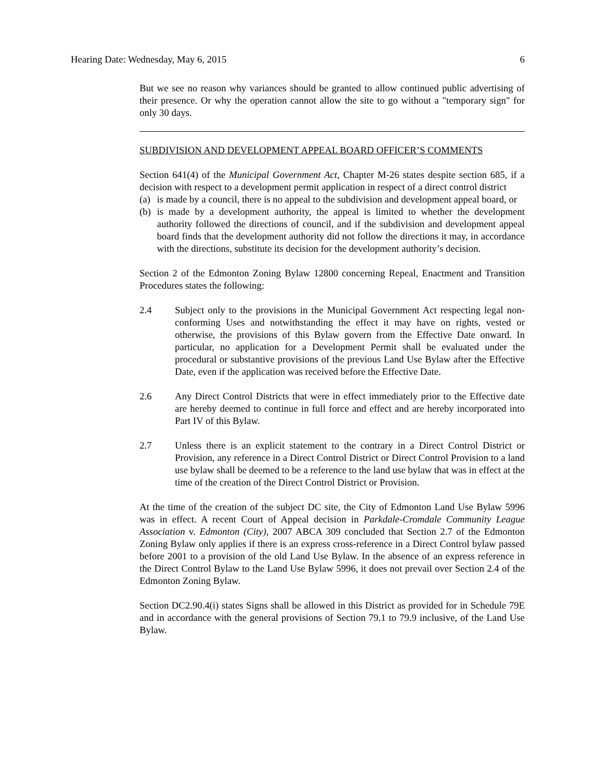Hearing Date: Wednesday, May 6, 2015 6
But we see no reason why variances should be granted to allow continued public advertising of their presence. Or why the operation cannot allow the site to go without a "temporary sign" for only 30 days.
SUBDIVISION AND DEVELOPMENT APPEAL BOARD OFFICER’S COMMENTS
Section 641(4) of the Municipal Government Act, Chapter M-26 states despite section 685, if a decision with respect to a development permit application in respect of a direct control district
(a) is made by a council, there is no appeal to the subdivision and development appeal board, or
(b) is made by a development authority, the appeal is limited to whether the development authority followed the directions of council, and if the subdivision and development appeal board finds that the development authority did not follow the directions it may, in accordance with the directions, substitute its decision for the development authority’s decision.
Section 2 of the Edmonton Zoning Bylaw 12800 concerning Repeal, Enactment and Transition Procedures states the following:
2.4 Subject only to the provisions in the Municipal Government Act respecting legal non-conforming Uses and notwithstanding the effect it may have on rights, vested or otherwise, the provisions of this Bylaw govern from the Effective Date onward. In particular, no application for a Development Permit shall be evaluated under the procedural or substantive provisions of the previous Land Use Bylaw after the Effective Date, even if the application was received before the Effective Date.
2.6 Any Direct Control Districts that were in effect immediately prior to the Effective date are hereby deemed to continue in full force and effect and are hereby incorporated into Part IV of this Bylaw.
2.7 Unless there is an explicit statement to the contrary in a Direct Control District or Provision, any reference in a Direct Control District or Direct Control Provision to a land use bylaw shall be deemed to be a reference to the land use bylaw that was in effect at the time of the creation of the Direct Control District or Provision.
At the time of the creation of the subject DC site, the City of Edmonton Land Use Bylaw 5996 was in effect. A recent Court of Appeal decision in Parkdale-Cromdale Community League Association v. Edmonton (City), 2007 ABCA 309 concluded that Section 2.7 of the Edmonton Zoning Bylaw only applies if there is an express cross-reference in a Direct Control bylaw passed before 2001 to a provision of the old Land Use Bylaw. In the absence of an express reference in the Direct Control Bylaw to the Land Use Bylaw 5996, it does not prevail over Section 2.4 of the Edmonton Zoning Bylaw.
Section DC2.90.4(i) states Signs shall be allowed in this District as provided for in Schedule 79E and in accordance with the general provisions of Section 79.1 to 79.9 inclusive, of the Land Use Bylaw.